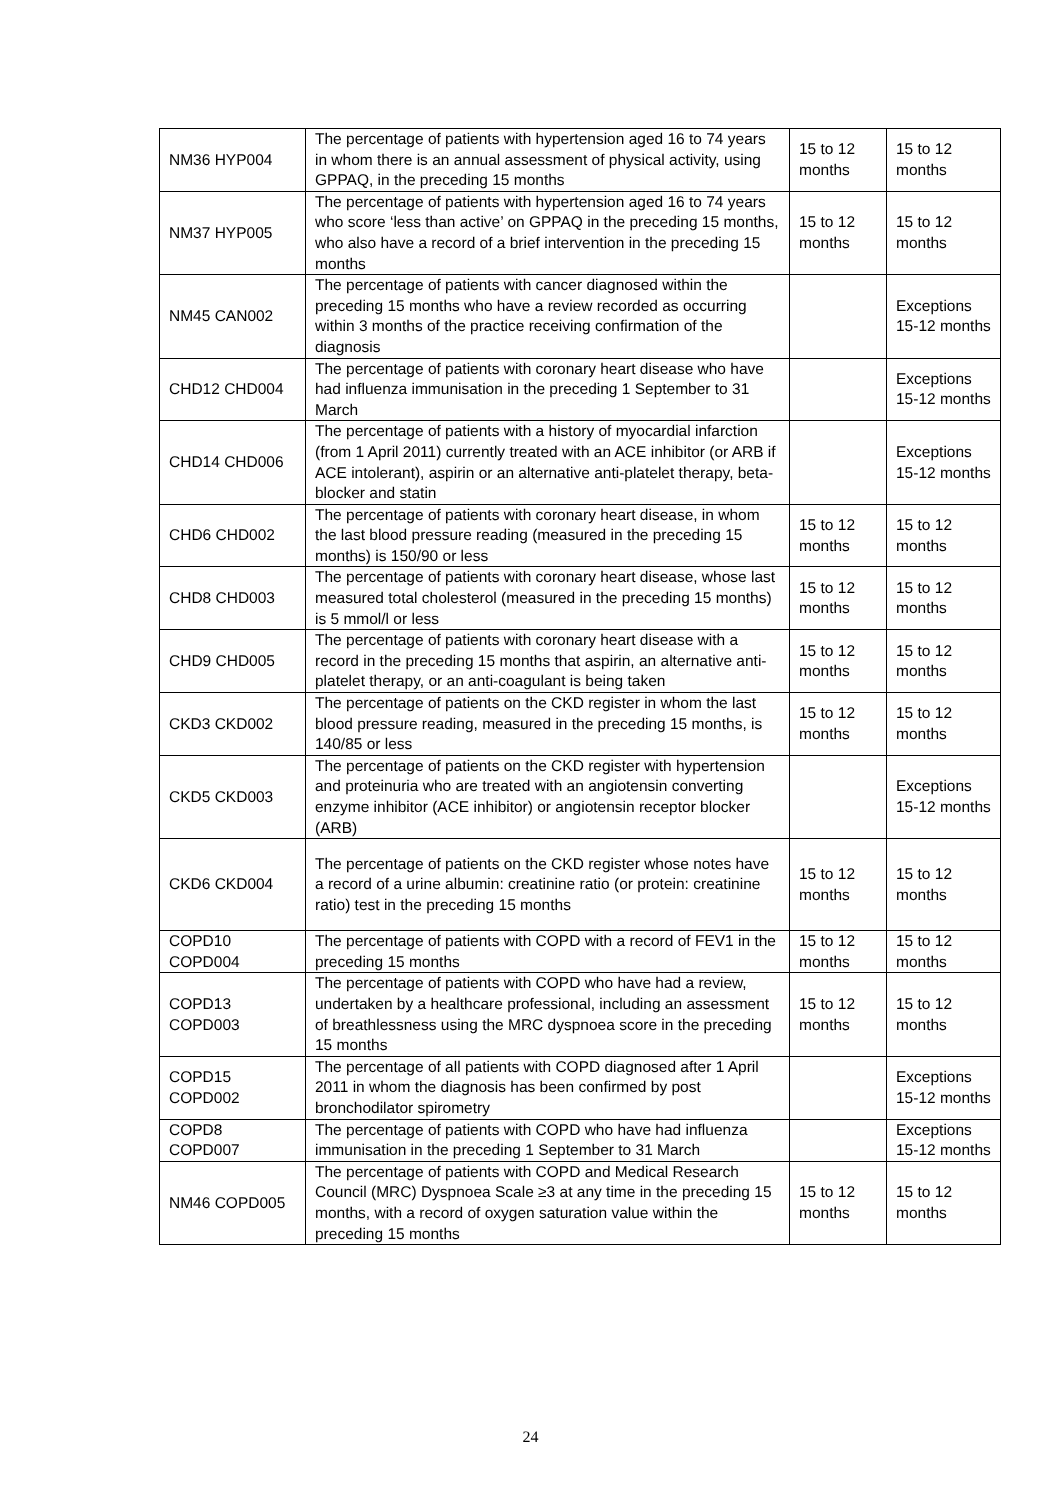| NM36 HYP004 | The percentage of patients with hypertension aged 16 to 74 years in whom there is an annual assessment of physical activity, using GPPAQ, in the preceding 15 months | 15 to 12 months | 15 to 12 months |
| NM37 HYP005 | The percentage of patients with hypertension aged 16 to 74 years who score ‘less than active’ on GPPAQ in the preceding 15 months, who also have a record of a brief intervention in the preceding 15 months | 15 to 12 months | 15 to 12 months |
| NM45 CAN002 | The percentage of patients with cancer diagnosed within the preceding 15 months who have a review recorded as occurring within 3 months of the practice receiving confirmation of the diagnosis | | Exceptions 15-12 months |
| CHD12 CHD004 | The percentage of patients with coronary heart disease who have had influenza immunisation in the preceding 1 September to 31 March | | Exceptions 15-12 months |
| CHD14 CHD006 | The percentage of patients with a history of myocardial infarction (from 1 April 2011) currently treated with an ACE inhibitor (or ARB if ACE intolerant), aspirin or an alternative anti-platelet therapy, beta-blocker and statin | | Exceptions 15-12 months |
| CHD6 CHD002 | The percentage of patients with coronary heart disease, in whom the last blood pressure reading (measured in the preceding 15 months) is 150/90 or less | 15 to 12 months | 15 to 12 months |
| CHD8 CHD003 | The percentage of patients with coronary heart disease, whose last measured total cholesterol (measured in the preceding 15 months) is 5 mmol/l or less | 15 to 12 months | 15 to 12 months |
| CHD9 CHD005 | The percentage of patients with coronary heart disease with a record in the preceding 15 months that aspirin, an alternative anti-platelet therapy, or an anti-coagulant is being taken | 15 to 12 months | 15 to 12 months |
| CKD3 CKD002 | The percentage of patients on the CKD register in whom the last blood pressure reading, measured in the preceding 15 months, is 140/85 or less | 15 to 12 months | 15 to 12 months |
| CKD5 CKD003 | The percentage of patients on the CKD register with hypertension and proteinuria who are treated with an angiotensin converting enzyme inhibitor (ACE inhibitor) or angiotensin receptor blocker (ARB) | | Exceptions 15-12 months |
| CKD6 CKD004 | The percentage of patients on the CKD register whose notes have a record of a urine albumin: creatinine ratio (or protein: creatinine ratio) test in the preceding 15 months | 15 to 12 months | 15 to 12 months |
| COPD10 COPD004 | The percentage of patients with COPD with a record of FEV1 in the preceding 15 months | 15 to 12 months | 15 to 12 months |
| COPD13 COPD003 | The percentage of patients with COPD who have had a review, undertaken by a healthcare professional, including an assessment of breathlessness using the MRC dyspnoea score in the preceding 15 months | 15 to 12 months | 15 to 12 months |
| COPD15 COPD002 | The percentage of all patients with COPD diagnosed after 1 April 2011 in whom the diagnosis has been confirmed by post bronchodilator spirometry | | Exceptions 15-12 months |
| COPD8 COPD007 | The percentage of patients with COPD who have had influenza immunisation in the preceding 1 September to 31 March | | Exceptions 15-12 months |
| NM46 COPD005 | The percentage of patients with COPD and Medical Research Council (MRC) Dyspnoea Scale ≥3 at any time in the preceding 15 months, with a record of oxygen saturation value within the preceding 15 months | 15 to 12 months | 15 to 12 months |
24